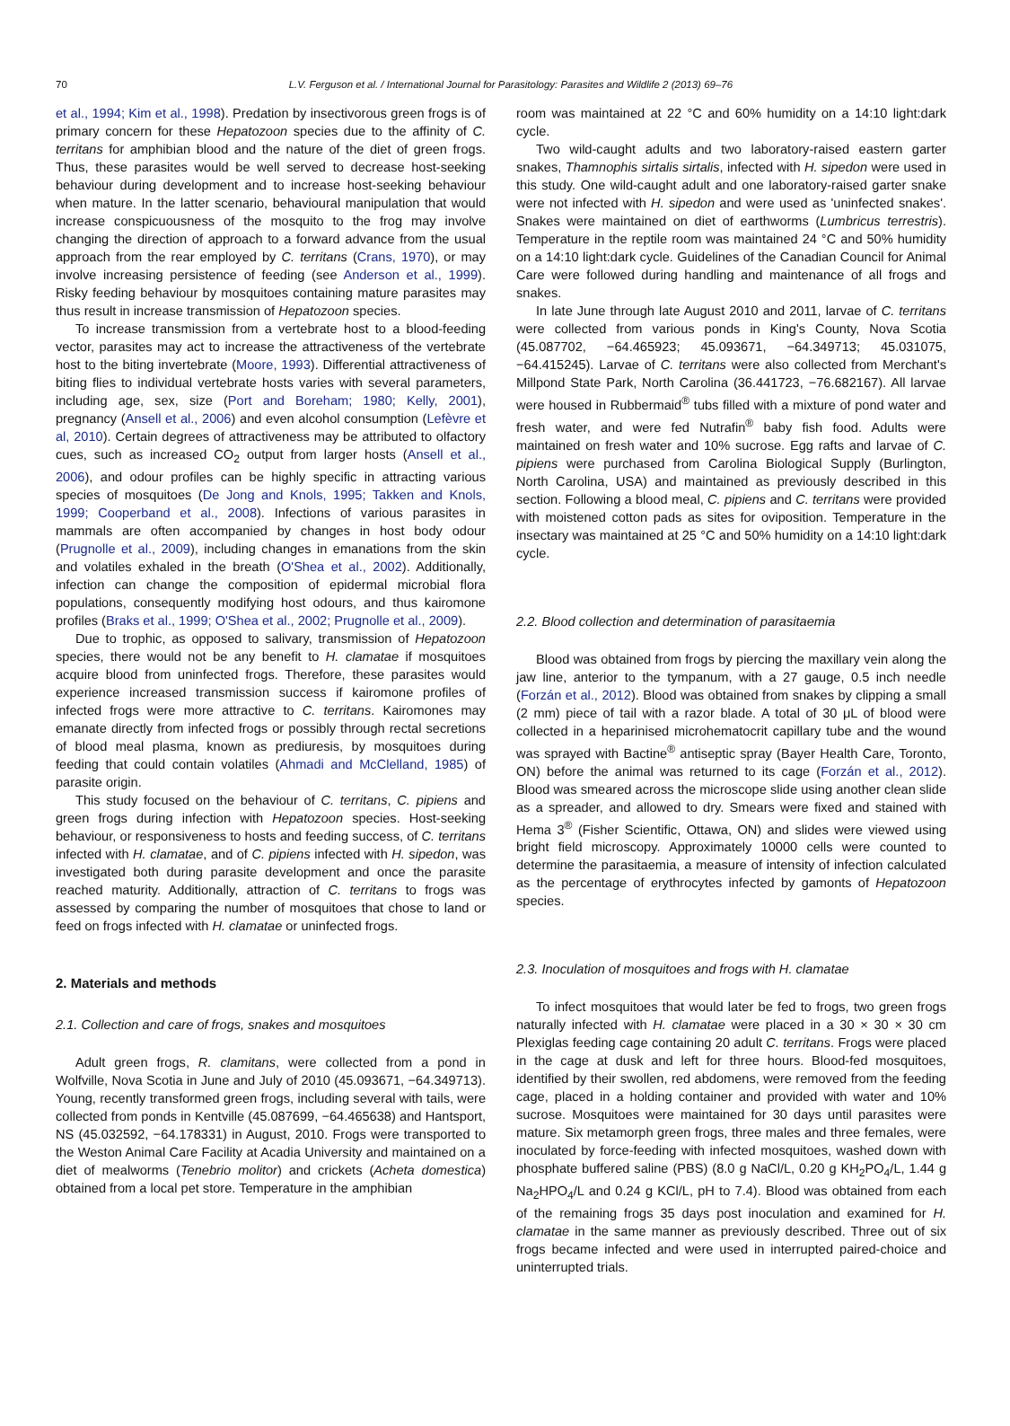70
L.V. Ferguson et al. / International Journal for Parasitology: Parasites and Wildlife 2 (2013) 69–76
et al., 1994; Kim et al., 1998). Predation by insectivorous green frogs is of primary concern for these Hepatozoon species due to the affinity of C. territans for amphibian blood and the nature of the diet of green frogs. Thus, these parasites would be well served to decrease host-seeking behaviour during development and to increase host-seeking behaviour when mature. In the latter scenario, behavioural manipulation that would increase conspicuousness of the mosquito to the frog may involve changing the direction of approach to a forward advance from the usual approach from the rear employed by C. territans (Crans, 1970), or may involve increasing persistence of feeding (see Anderson et al., 1999). Risky feeding behaviour by mosquitoes containing mature parasites may thus result in increase transmission of Hepatozoon species.
To increase transmission from a vertebrate host to a blood-feeding vector, parasites may act to increase the attractiveness of the vertebrate host to the biting invertebrate (Moore, 1993). Differential attractiveness of biting flies to individual vertebrate hosts varies with several parameters, including age, sex, size (Port and Boreham; 1980; Kelly, 2001), pregnancy (Ansell et al., 2006) and even alcohol consumption (Lefèvre et al, 2010). Certain degrees of attractiveness may be attributed to olfactory cues, such as increased CO<sub>2</sub> output from larger hosts (Ansell et al., 2006), and odour profiles can be highly specific in attracting various species of mosquitoes (De Jong and Knols, 1995; Takken and Knols, 1999; Cooperband et al., 2008). Infections of various parasites in mammals are often accompanied by changes in host body odour (Prugnolle et al., 2009), including changes in emanations from the skin and volatiles exhaled in the breath (O'Shea et al., 2002). Additionally, infection can change the composition of epidermal microbial flora populations, consequently modifying host odours, and thus kairomone profiles (Braks et al., 1999; O'Shea et al., 2002; Prugnolle et al., 2009).
Due to trophic, as opposed to salivary, transmission of Hepatozoon species, there would not be any benefit to H. clamatae if mosquitoes acquire blood from uninfected frogs. Therefore, these parasites would experience increased transmission success if kairomone profiles of infected frogs were more attractive to C. territans. Kairomones may emanate directly from infected frogs or possibly through rectal secretions of blood meal plasma, known as prediuresis, by mosquitoes during feeding that could contain volatiles (Ahmadi and McClelland, 1985) of parasite origin.
This study focused on the behaviour of C. territans, C. pipiens and green frogs during infection with Hepatozoon species. Host-seeking behaviour, or responsiveness to hosts and feeding success, of C. territans infected with H. clamatae, and of C. pipiens infected with H. sipedon, was investigated both during parasite development and once the parasite reached maturity. Additionally, attraction of C. territans to frogs was assessed by comparing the number of mosquitoes that chose to land or feed on frogs infected with H. clamatae or uninfected frogs.
2. Materials and methods
2.1. Collection and care of frogs, snakes and mosquitoes
Adult green frogs, R. clamitans, were collected from a pond in Wolfville, Nova Scotia in June and July of 2010 (45.093671, −64.349713). Young, recently transformed green frogs, including several with tails, were collected from ponds in Kentville (45.087699, −64.465638) and Hantsport, NS (45.032592, −64.178331) in August, 2010. Frogs were transported to the Weston Animal Care Facility at Acadia University and maintained on a diet of mealworms (Tenebrio molitor) and crickets (Acheta domestica) obtained from a local pet store. Temperature in the amphibian
room was maintained at 22 °C and 60% humidity on a 14:10 light:dark cycle.
Two wild-caught adults and two laboratory-raised eastern garter snakes, Thamnophis sirtalis sirtalis, infected with H. sipedon were used in this study. One wild-caught adult and one laboratory-raised garter snake were not infected with H. sipedon and were used as 'uninfected snakes'. Snakes were maintained on diet of earthworms (Lumbricus terrestris). Temperature in the reptile room was maintained 24 °C and 50% humidity on a 14:10 light:dark cycle. Guidelines of the Canadian Council for Animal Care were followed during handling and maintenance of all frogs and snakes.
In late June through late August 2010 and 2011, larvae of C. territans were collected from various ponds in King's County, Nova Scotia (45.087702, −64.465923; 45.093671, −64.349713; 45.031075, −64.415245). Larvae of C. territans were also collected from Merchant's Millpond State Park, North Carolina (36.441723, −76.682167). All larvae were housed in Rubbermaid<sup>®</sup> tubs filled with a mixture of pond water and fresh water, and were fed Nutrafin<sup>®</sup> baby fish food. Adults were maintained on fresh water and 10% sucrose. Egg rafts and larvae of C. pipiens were purchased from Carolina Biological Supply (Burlington, North Carolina, USA) and maintained as previously described in this section. Following a blood meal, C. pipiens and C. territans were provided with moistened cotton pads as sites for oviposition. Temperature in the insectary was maintained at 25 °C and 50% humidity on a 14:10 light:dark cycle.
2.2. Blood collection and determination of parasitaemia
Blood was obtained from frogs by piercing the maxillary vein along the jaw line, anterior to the tympanum, with a 27 gauge, 0.5 inch needle (Forzán et al., 2012). Blood was obtained from snakes by clipping a small (2 mm) piece of tail with a razor blade. A total of 30 μL of blood were collected in a heparinised microhematocrit capillary tube and the wound was sprayed with Bactine<sup>®</sup> antiseptic spray (Bayer Health Care, Toronto, ON) before the animal was returned to its cage (Forzán et al., 2012). Blood was smeared across the microscope slide using another clean slide as a spreader, and allowed to dry. Smears were fixed and stained with Hema 3<sup>®</sup> (Fisher Scientific, Ottawa, ON) and slides were viewed using bright field microscopy. Approximately 10000 cells were counted to determine the parasitaemia, a measure of intensity of infection calculated as the percentage of erythrocytes infected by gamonts of Hepatozoon species.
2.3. Inoculation of mosquitoes and frogs with H. clamatae
To infect mosquitoes that would later be fed to frogs, two green frogs naturally infected with H. clamatae were placed in a 30 × 30 × 30 cm Plexiglas feeding cage containing 20 adult C. territans. Frogs were placed in the cage at dusk and left for three hours. Blood-fed mosquitoes, identified by their swollen, red abdomens, were removed from the feeding cage, placed in a holding container and provided with water and 10% sucrose. Mosquitoes were maintained for 30 days until parasites were mature. Six metamorph green frogs, three males and three females, were inoculated by force-feeding with infected mosquitoes, washed down with phosphate buffered saline (PBS) (8.0 g NaCl/L, 0.20 g KH<sub>2</sub>PO<sub>4</sub>/L, 1.44 g Na<sub>2</sub>HPO<sub>4</sub>/L and 0.24 g KCl/L, pH to 7.4). Blood was obtained from each of the remaining frogs 35 days post inoculation and examined for H. clamatae in the same manner as previously described. Three out of six frogs became infected and were used in interrupted paired-choice and uninterrupted trials.